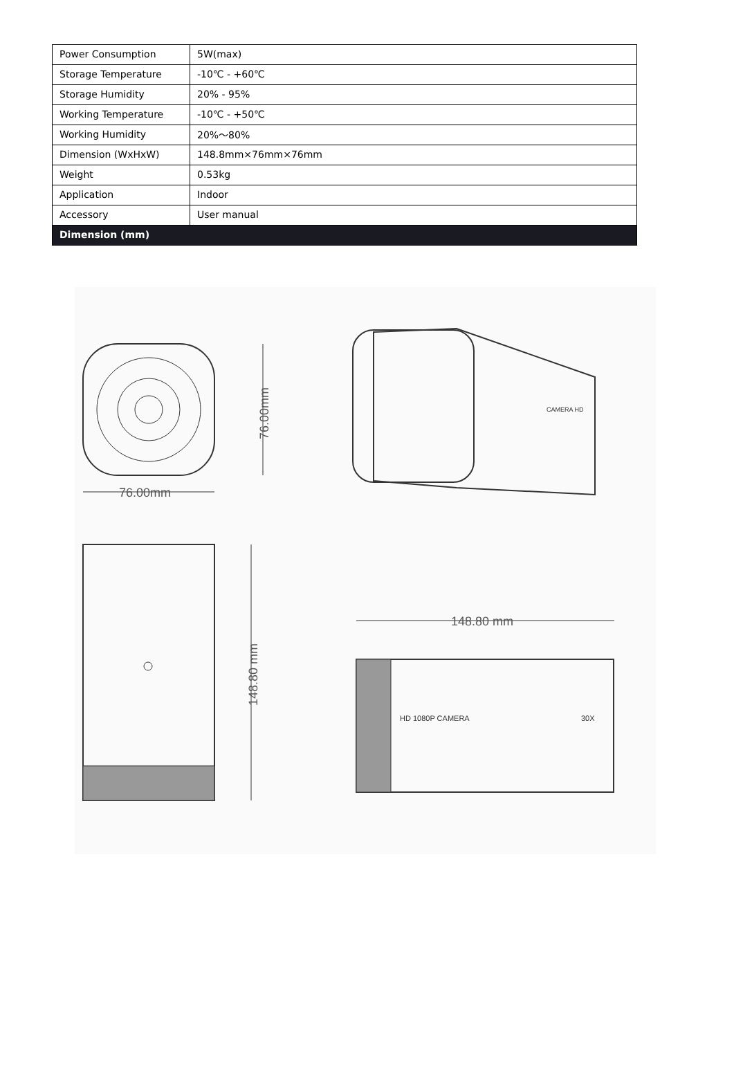| Power Consumption | 5W(max) |
| Storage Temperature | -10℃ - +60℃ |
| Storage Humidity | 20% - 95% |
| Working Temperature | -10℃ - +50℃ |
| Working Humidity | 20%～80% |
| Dimension (WxHxW) | 148.8mm×76mm×76mm |
| Weight | 0.53kg |
| Application | Indoor |
| Accessory | User manual |
| Dimension (mm) | |
76.00mm
76.00mm
148.80 mm
CAMERA HD
148.80 mm
HD 1080P CAMERA
30X